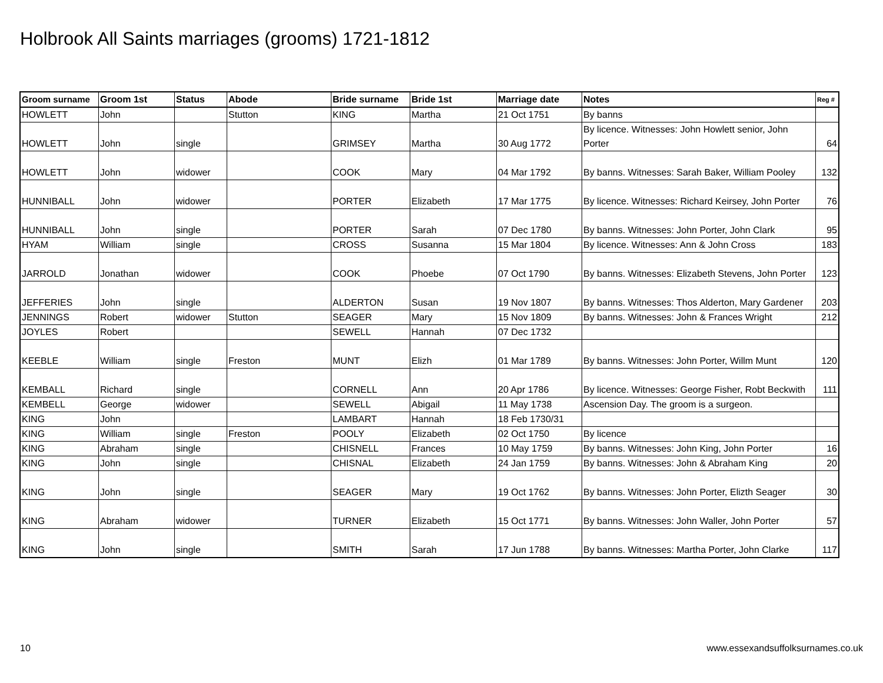Holbrook All Saints marriages (grooms) 1721-1812
| Groom surname | Groom 1st | Status | Abode | Bride surname | Bride 1st | Marriage date | Notes | Reg # |
| --- | --- | --- | --- | --- | --- | --- | --- | --- |
| HOWLETT | John | | Stutton | KING | Martha | 21 Oct 1751 | By banns | |
| HOWLETT | John | single | | GRIMSEY | Martha | 30 Aug 1772 | By licence. Witnesses: John Howlett senior, John Porter | 64 |
| HOWLETT | John | widower | | COOK | Mary | 04 Mar 1792 | By banns. Witnesses: Sarah Baker, William Pooley | 132 |
| HUNNIBALL | John | widower | | PORTER | Elizabeth | 17 Mar 1775 | By licence. Witnesses: Richard Keirsey, John Porter | 76 |
| HUNNIBALL | John | single | | PORTER | Sarah | 07 Dec 1780 | By banns. Witnesses: John Porter, John Clark | 95 |
| HYAM | William | single | | CROSS | Susanna | 15 Mar 1804 | By licence. Witnesses: Ann & John Cross | 183 |
| JARROLD | Jonathan | widower | | COOK | Phoebe | 07 Oct 1790 | By banns. Witnesses: Elizabeth Stevens, John Porter | 123 |
| JEFFERIES | John | single | | ALDERTON | Susan | 19 Nov 1807 | By banns. Witnesses: Thos Alderton, Mary Gardener | 203 |
| JENNINGS | Robert | widower | Stutton | SEAGER | Mary | 15 Nov 1809 | By banns. Witnesses: John & Frances Wright | 212 |
| JOYLES | Robert | | | SEWELL | Hannah | 07 Dec 1732 | | |
| KEEBLE | William | single | Freston | MUNT | Elizh | 01 Mar 1789 | By banns. Witnesses: John Porter, Willm Munt | 120 |
| KEMBALL | Richard | single | | CORNELL | Ann | 20 Apr 1786 | By licence. Witnesses: George Fisher, Robt Beckwith | 111 |
| KEMBELL | George | widower | | SEWELL | Abigail | 11 May 1738 | Ascension Day. The groom is a surgeon. | |
| KING | John | | | LAMBART | Hannah | 18 Feb 1730/31 | | |
| KING | William | single | Freston | POOLY | Elizabeth | 02 Oct 1750 | By licence | |
| KING | Abraham | single | | CHISNELL | Frances | 10 May 1759 | By banns. Witnesses: John King, John Porter | 16 |
| KING | John | single | | CHISNAL | Elizabeth | 24 Jan 1759 | By banns. Witnesses: John & Abraham King | 20 |
| KING | John | single | | SEAGER | Mary | 19 Oct 1762 | By banns. Witnesses: John Porter, Elizth Seager | 30 |
| KING | Abraham | widower | | TURNER | Elizabeth | 15 Oct 1771 | By banns. Witnesses: John Waller, John Porter | 57 |
| KING | John | single | | SMITH | Sarah | 17 Jun 1788 | By banns. Witnesses: Martha Porter, John Clarke | 117 |
10
www.essexandsuffolksurnames.co.uk